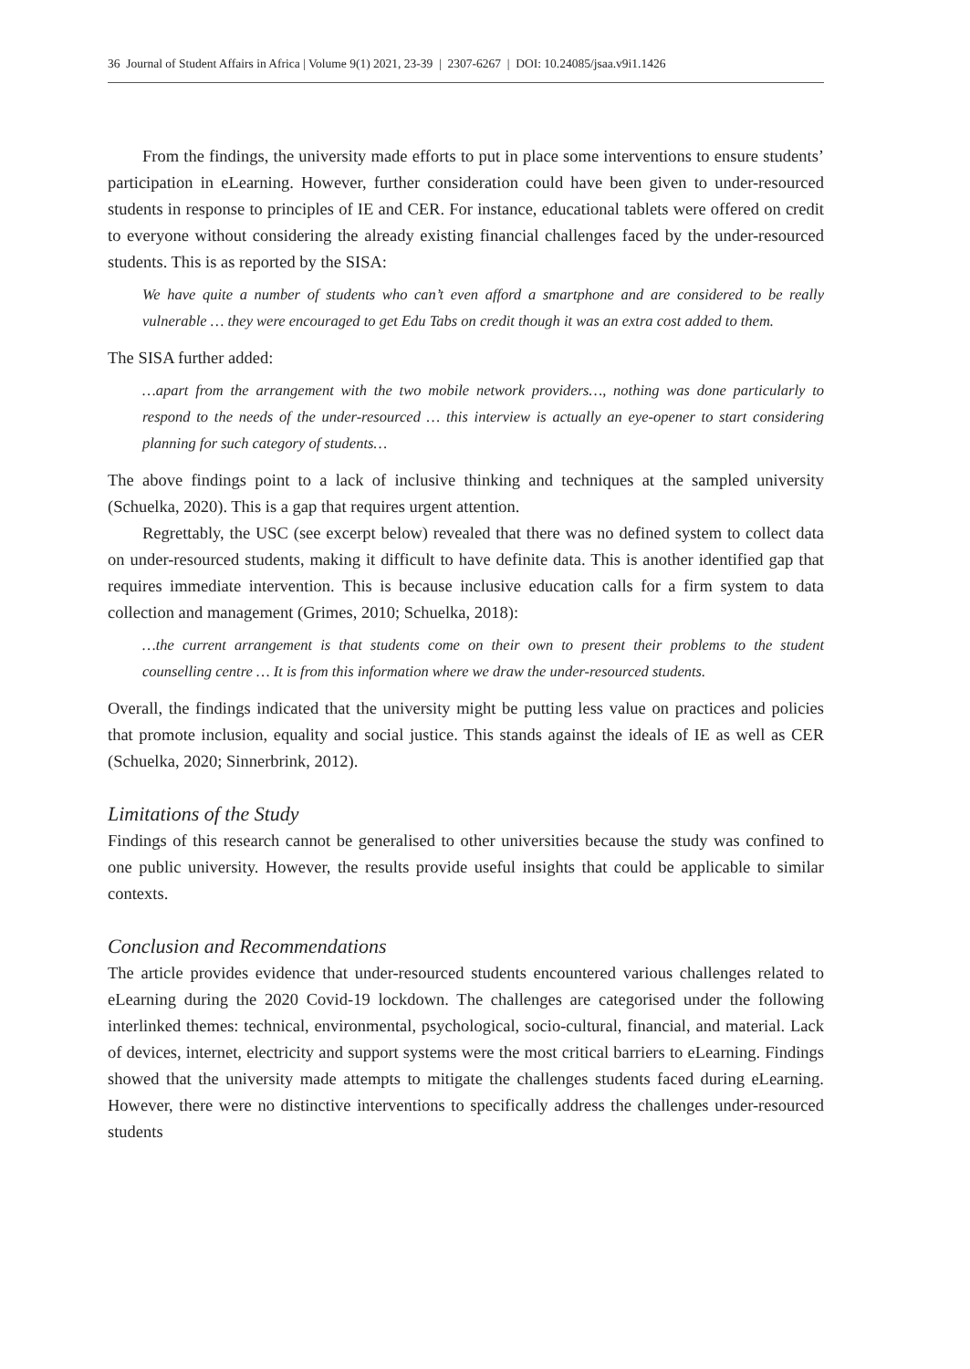36 Journal of Student Affairs in Africa | Volume 9(1) 2021, 23-39 | 2307-6267 | DOI: 10.24085/jsaa.v9i1.1426
From the findings, the university made efforts to put in place some interventions to ensure students’ participation in eLearning. However, further consideration could have been given to under-resourced students in response to principles of IE and CER. For instance, educational tablets were offered on credit to everyone without considering the already existing financial challenges faced by the under-resourced students. This is as reported by the SISA:
We have quite a number of students who can’t even afford a smartphone and are considered to be really vulnerable … they were encouraged to get Edu Tabs on credit though it was an extra cost added to them.
The SISA further added:
…apart from the arrangement with the two mobile network providers…, nothing was done particularly to respond to the needs of the under-resourced … this interview is actually an eye-opener to start considering planning for such category of students…
The above findings point to a lack of inclusive thinking and techniques at the sampled university (Schuelka, 2020). This is a gap that requires urgent attention.
Regrettably, the USC (see excerpt below) revealed that there was no defined system to collect data on under-resourced students, making it difficult to have definite data. This is another identified gap that requires immediate intervention. This is because inclusive education calls for a firm system to data collection and management (Grimes, 2010; Schuelka, 2018):
…the current arrangement is that students come on their own to present their problems to the student counselling centre … It is from this information where we draw the under-resourced students.
Overall, the findings indicated that the university might be putting less value on practices and policies that promote inclusion, equality and social justice. This stands against the ideals of IE as well as CER (Schuelka, 2020; Sinnerbrink, 2012).
Limitations of the Study
Findings of this research cannot be generalised to other universities because the study was confined to one public university. However, the results provide useful insights that could be applicable to similar contexts.
Conclusion and Recommendations
The article provides evidence that under-resourced students encountered various challenges related to eLearning during the 2020 Covid-19 lockdown. The challenges are categorised under the following interlinked themes: technical, environmental, psychological, socio-cultural, financial, and material. Lack of devices, internet, electricity and support systems were the most critical barriers to eLearning. Findings showed that the university made attempts to mitigate the challenges students faced during eLearning. However, there were no distinctive interventions to specifically address the challenges under-resourced students